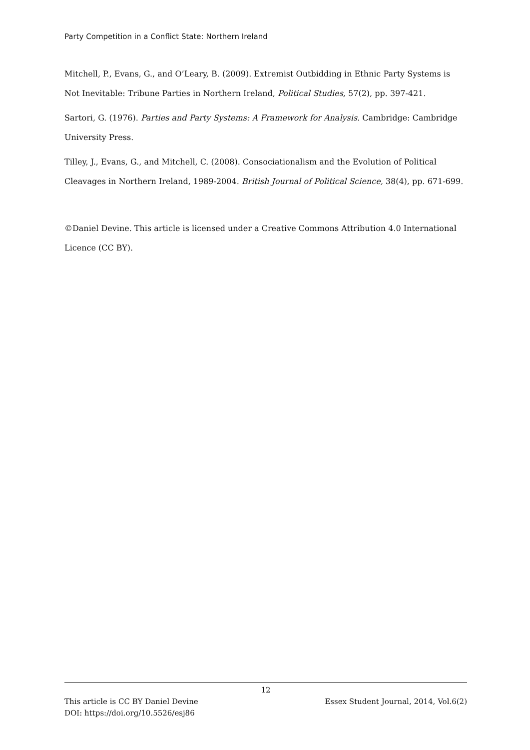Party Competition in a Conflict State: Northern Ireland
Mitchell, P., Evans, G., and O’Leary, B. (2009). Extremist Outbidding in Ethnic Party Systems is Not Inevitable: Tribune Parties in Northern Ireland, Political Studies, 57(2), pp. 397-421.
Sartori, G. (1976). Parties and Party Systems: A Framework for Analysis. Cambridge: Cambridge University Press.
Tilley, J., Evans, G., and Mitchell, C. (2008). Consociationalism and the Evolution of Political Cleavages in Northern Ireland, 1989-2004. British Journal of Political Science, 38(4), pp. 671-699.
©Daniel Devine. This article is licensed under a Creative Commons Attribution 4.0 International Licence (CC BY).
12
This article is CC BY Daniel Devine Essex Student Journal, 2014, Vol.6(2)
DOI: https://doi.org/10.5526/esj86